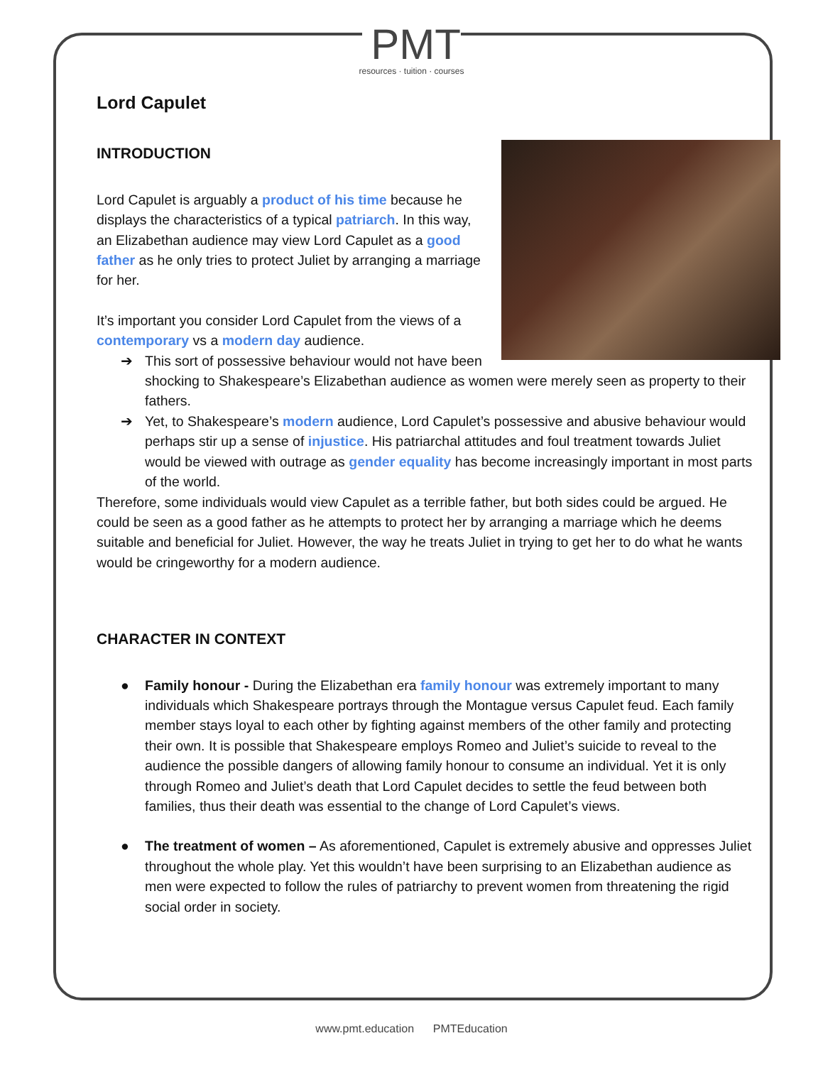PMT
resources · tuition · courses
Lord Capulet
INTRODUCTION
Lord Capulet is arguably a product of his time because he displays the characteristics of a typical patriarch. In this way, an Elizabethan audience may view Lord Capulet as a good father as he only tries to protect Juliet by arranging a marriage for her.
It’s important you consider Lord Capulet from the views of a contemporary vs a modern day audience.
➔ This sort of possessive behaviour would not have been shocking to Shakespeare’s Elizabethan audience as women were merely seen as property to their fathers.
➔ Yet, to Shakespeare’s modern audience, Lord Capulet’s possessive and abusive behaviour would perhaps stir up a sense of injustice. His patriarchal attitudes and foul treatment towards Juliet would be viewed with outrage as gender equality has become increasingly important in most parts of the world.
Therefore, some individuals would view Capulet as a terrible father, but both sides could be argued. He could be seen as a good father as he attempts to protect her by arranging a marriage which he deems suitable and beneficial for Juliet. However, the way he treats Juliet in trying to get her to do what he wants would be cringeworthy for a modern audience.
CHARACTER IN CONTEXT
● Family honour - During the Elizabethan era family honour was extremely important to many individuals which Shakespeare portrays through the Montague versus Capulet feud. Each family member stays loyal to each other by fighting against members of the other family and protecting their own. It is possible that Shakespeare employs Romeo and Juliet’s suicide to reveal to the audience the possible dangers of allowing family honour to consume an individual. Yet it is only through Romeo and Juliet’s death that Lord Capulet decides to settle the feud between both families, thus their death was essential to the change of Lord Capulet’s views.
● The treatment of women – As aforementioned, Capulet is extremely abusive and oppresses Juliet throughout the whole play. Yet this wouldn’t have been surprising to an Elizabethan audience as men were expected to follow the rules of patriarchy to prevent women from threatening the rigid social order in society.
www.pmt.education PMTEducation